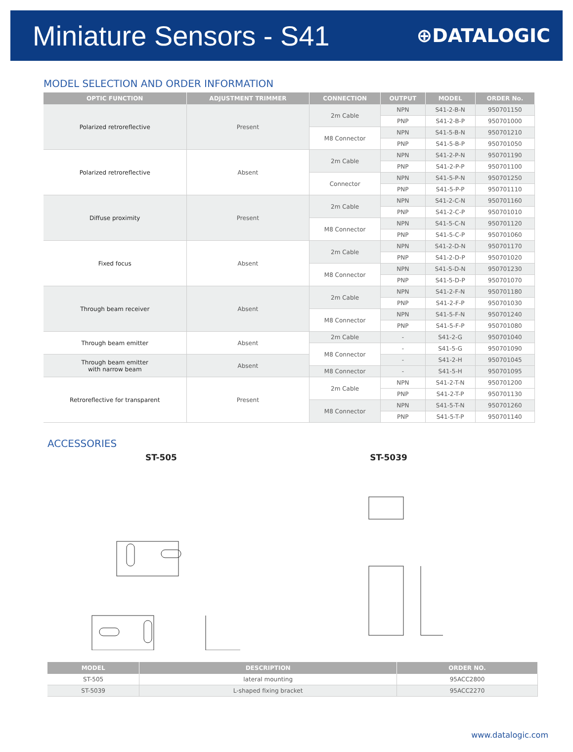Miniature Sensors - S41
⊕DATALOGIC
MODEL SELECTION AND ORDER INFORMATION
| OPTIC FUNCTION | ADJUSTMENT TRIMMER | CONNECTION | OUTPUT | MODEL | ORDER No. |
| --- | --- | --- | --- | --- | --- |
| Polarized retroreflective | Present | 2m Cable | NPN | S41-2-B-N | 950701150 |
| | | | PNP | S41-2-B-P | 950701000 |
| | | M8 Connector | NPN | S41-5-B-N | 950701210 |
| | | | PNP | S41-5-B-P | 950701050 |
| Polarized retroreflective | Absent | 2m Cable | NPN | S41-2-P-N | 950701190 |
| | | | PNP | S41-2-P-P | 950701100 |
| | | Connector | NPN | S41-5-P-N | 950701250 |
| | | | PNP | S41-5-P-P | 950701110 |
| Diffuse proximity | Present | 2m Cable | NPN | S41-2-C-N | 950701160 |
| | | | PNP | S41-2-C-P | 950701010 |
| | | M8 Connector | NPN | S41-5-C-N | 950701120 |
| | | | PNP | S41-5-C-P | 950701060 |
| Fixed focus | Absent | 2m Cable | NPN | S41-2-D-N | 950701170 |
| | | | PNP | S41-2-D-P | 950701020 |
| | | M8 Connector | NPN | S41-5-D-N | 950701230 |
| | | | PNP | S41-5-D-P | 950701070 |
| Through beam receiver | Absent | 2m Cable | NPN | S41-2-F-N | 950701180 |
| | | | PNP | S41-2-F-P | 950701030 |
| | | M8 Connector | NPN | S41-5-F-N | 950701240 |
| | | | PNP | S41-5-F-P | 950701080 |
| Through beam emitter | Absent | 2m Cable | - | S41-2-G | 950701040 |
| | | M8 Connector | - | S41-5-G | 950701090 |
| Through beam emitter with narrow beam | Absent | | - | S41-2-H | 950701045 |
| | | M8 Connector | - | S41-5-H | 950701095 |
| Retroreflective for transparent | Present | 2m Cable | NPN | S41-2-T-N | 950701200 |
| | | | PNP | S41-2-T-P | 950701130 |
| | | M8 Connector | NPN | S41-5-T-N | 950701260 |
| | | | PNP | S41-5-T-P | 950701140 |
ACCESSORIES
ST-505 ST-5039
| MODEL | DESCRIPTION | ORDER NO. |
| --- | --- | --- |
| ST-505 | lateral mounting | 95ACC2800 |
| ST-5039 | L-shaped fixing bracket | 95ACC2270 |
www.datalogic.com